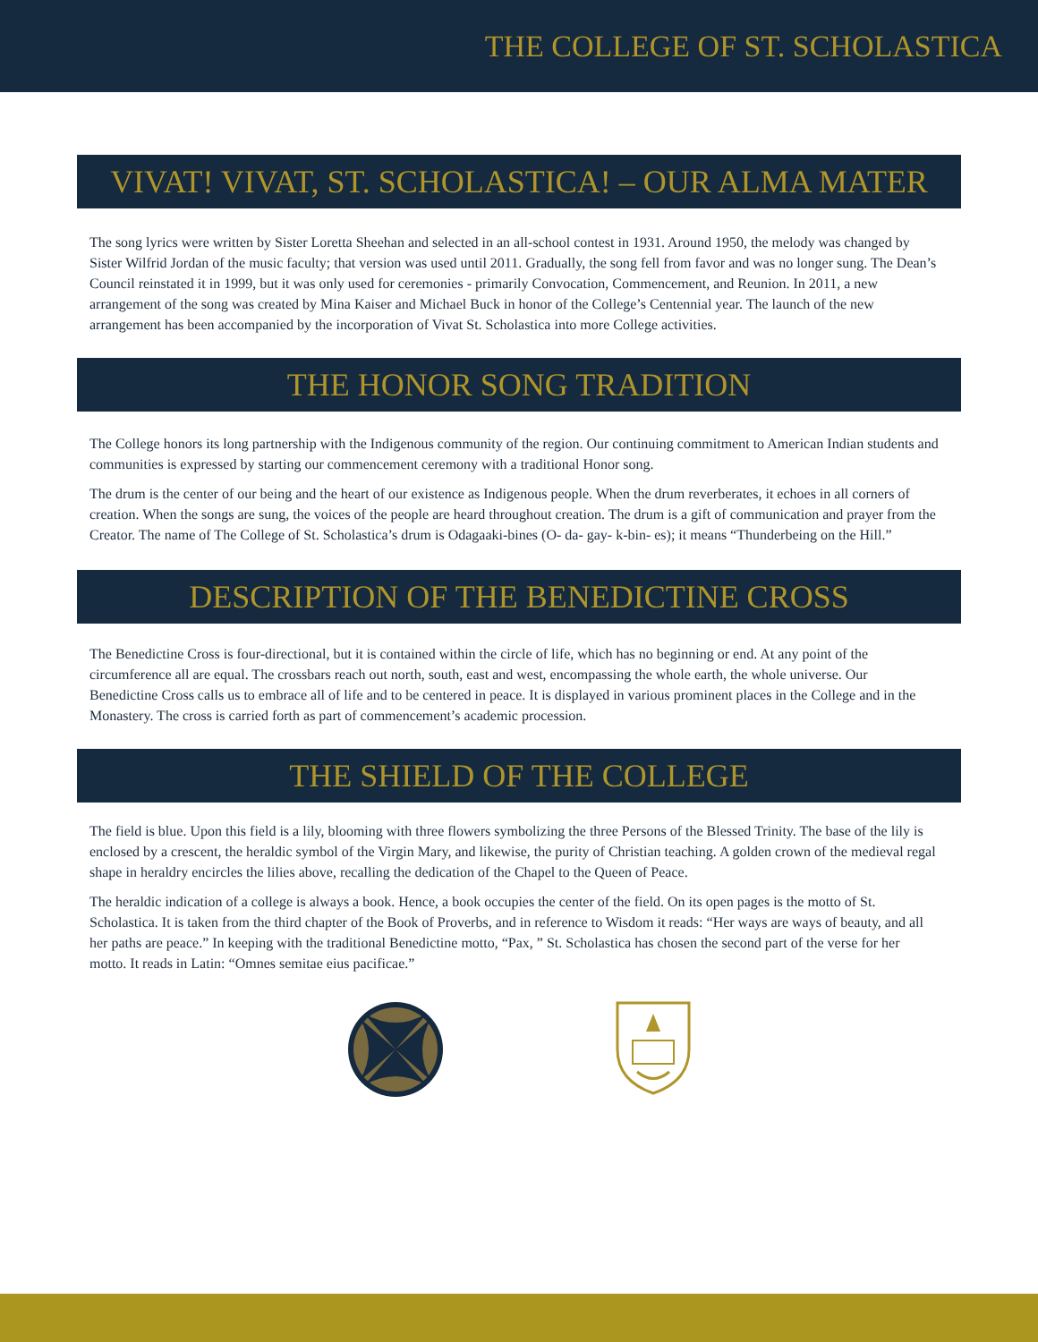THE COLLEGE OF ST. SCHOLASTICA
VIVAT! VIVAT, ST. SCHOLASTICA! – OUR ALMA MATER
The song lyrics were written by Sister Loretta Sheehan and selected in an all-school contest in 1931. Around 1950, the melody was changed by Sister Wilfrid Jordan of the music faculty; that version was used until 2011. Gradually, the song fell from favor and was no longer sung. The Dean’s Council reinstated it in 1999, but it was only used for ceremonies - primarily Convocation, Commencement, and Reunion. In 2011, a new arrangement of the song was created by Mina Kaiser and Michael Buck in honor of the College’s Centennial year. The launch of the new arrangement has been accompanied by the incorporation of Vivat St. Scholastica into more College activities.
THE HONOR SONG TRADITION
The College honors its long partnership with the Indigenous community of the region. Our continuing commitment to American Indian students and communities is expressed by starting our commencement ceremony with a traditional Honor song.
The drum is the center of our being and the heart of our existence as Indigenous people. When the drum reverberates, it echoes in all corners of creation. When the songs are sung, the voices of the people are heard throughout creation. The drum is a gift of communication and prayer from the Creator. The name of The College of St. Scholastica’s drum is Odagaaki-bines (O- da- gay- k-bin- es); it means “Thunderbeing on the Hill.”
DESCRIPTION OF THE BENEDICTINE CROSS
The Benedictine Cross is four-directional, but it is contained within the circle of life, which has no beginning or end. At any point of the circumference all are equal. The crossbars reach out north, south, east and west, encompassing the whole earth, the whole universe. Our Benedictine Cross calls us to embrace all of life and to be centered in peace. It is displayed in various prominent places in the College and in the Monastery. The cross is carried forth as part of commencement’s academic procession.
THE SHIELD OF THE COLLEGE
The field is blue. Upon this field is a lily, blooming with three flowers symbolizing the three Persons of the Blessed Trinity. The base of the lily is enclosed by a crescent, the heraldic symbol of the Virgin Mary, and likewise, the purity of Christian teaching. A golden crown of the medieval regal shape in heraldry encircles the lilies above, recalling the dedication of the Chapel to the Queen of Peace.
The heraldic indication of a college is always a book. Hence, a book occupies the center of the field. On its open pages is the motto of St. Scholastica. It is taken from the third chapter of the Book of Proverbs, and in reference to Wisdom it reads: “Her ways are ways of beauty, and all her paths are peace.” In keeping with the traditional Benedictine motto, “Pax, ” St. Scholastica has chosen the second part of the verse for her motto. It reads in Latin: “Omnes semitae eius pacificae.”